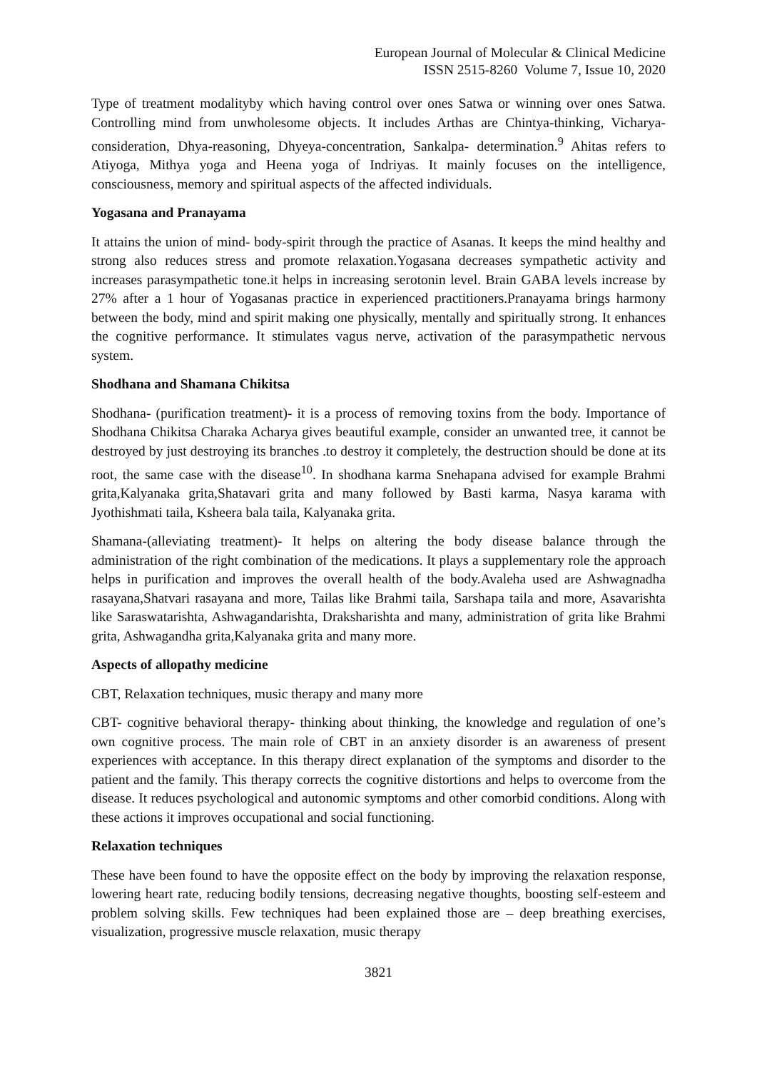European Journal of Molecular & Clinical Medicine
ISSN 2515-8260 Volume 7, Issue 10, 2020
Type of treatment modalityby which having control over ones Satwa or winning over ones Satwa. Controlling mind from unwholesome objects. It includes Arthas are Chintya-thinking, Vicharya-consideration, Dhya-reasoning, Dhyeya-concentration, Sankalpa- determination.<sup>9</sup> Ahitas refers to Atiyoga, Mithya yoga and Heena yoga of Indriyas. It mainly focuses on the intelligence, consciousness, memory and spiritual aspects of the affected individuals.
Yogasana and Pranayama
It attains the union of mind- body-spirit through the practice of Asanas. It keeps the mind healthy and strong also reduces stress and promote relaxation.Yogasana decreases sympathetic activity and increases parasympathetic tone.it helps in increasing serotonin level. Brain GABA levels increase by 27% after a 1 hour of Yogasanas practice in experienced practitioners.Pranayama brings harmony between the body, mind and spirit making one physically, mentally and spiritually strong. It enhances the cognitive performance. It stimulates vagus nerve, activation of the parasympathetic nervous system.
Shodhana and Shamana Chikitsa
Shodhana- (purification treatment)- it is a process of removing toxins from the body. Importance of Shodhana Chikitsa Charaka Acharya gives beautiful example, consider an unwanted tree, it cannot be destroyed by just destroying its branches .to destroy it completely, the destruction should be done at its root, the same case with the disease<sup>10</sup>. In shodhana karma Snehapana advised for example Brahmi grita,Kalyanaka grita,Shatavari grita and many followed by Basti karma, Nasya karama with Jyothishmati taila, Ksheera bala taila, Kalyanaka grita.
Shamana-(alleviating treatment)- It helps on altering the body disease balance through the administration of the right combination of the medications. It plays a supplementary role the approach helps in purification and improves the overall health of the body.Avaleha used are Ashwagnadha rasayana,Shatvari rasayana and more, Tailas like Brahmi taila, Sarshapa taila and more, Asavarishta like Saraswatarishta, Ashwagandarishta, Draksharishta and many, administration of grita like Brahmi grita, Ashwagandha grita,Kalyanaka grita and many more.
Aspects of allopathy medicine
CBT, Relaxation techniques, music therapy and many more
CBT- cognitive behavioral therapy- thinking about thinking, the knowledge and regulation of one’s own cognitive process. The main role of CBT in an anxiety disorder is an awareness of present experiences with acceptance. In this therapy direct explanation of the symptoms and disorder to the patient and the family. This therapy corrects the cognitive distortions and helps to overcome from the disease. It reduces psychological and autonomic symptoms and other comorbid conditions. Along with these actions it improves occupational and social functioning.
Relaxation techniques
These have been found to have the opposite effect on the body by improving the relaxation response, lowering heart rate, reducing bodily tensions, decreasing negative thoughts, boosting self-esteem and problem solving skills. Few techniques had been explained those are – deep breathing exercises, visualization, progressive muscle relaxation, music therapy
3821